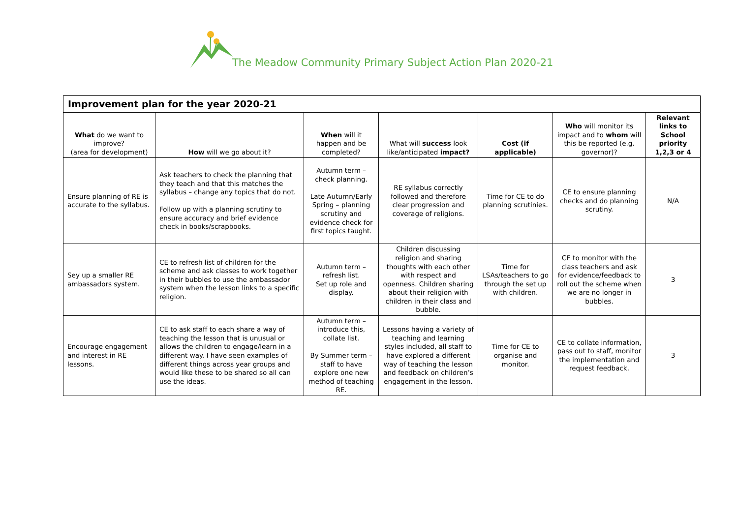The Meadow Community Primary Subject Action Plan 2020-21
| Improvement plan for the year 2020-21 | | | | | | |
| What do we want to improve? (area for development) | How will we go about it? | When will it happen and be completed? | What will success look like/anticipated impact? | Cost (if applicable) | Who will monitor its impact and to whom will this be reported (e.g. governor)? | Relevant links to School priority 1,2,3 or 4 |
| Ensure planning of RE is accurate to the syllabus. | Ask teachers to check the planning that they teach and that this matches the syllabus – change any topics that do not. Follow up with a planning scrutiny to ensure accuracy and brief evidence check in books/scrapbooks. | Autumn term – check planning. Late Autumn/Early Spring – planning scrutiny and evidence check for first topics taught. | RE syllabus correctly followed and therefore clear progression and coverage of religions. | Time for CE to do planning scrutinies. | CE to ensure planning checks and do planning scrutiny. | N/A |
| Sey up a smaller RE ambassadors system. | CE to refresh list of children for the scheme and ask classes to work together in their bubbles to use the ambassador system when the lesson links to a specific religion. | Autumn term – refresh list. Set up role and display. | Children discussing religion and sharing thoughts with each other with respect and openness. Children sharing about their religion with children in their class and bubble. | Time for LSAs/teachers to go through the set up with children. | CE to monitor with the class teachers and ask for evidence/feedback to roll out the scheme when we are no longer in bubbles. | 3 |
| Encourage engagement and interest in RE lessons. | CE to ask staff to each share a way of teaching the lesson that is unusual or allows the children to engage/learn in a different way. I have seen examples of different things across year groups and would like these to be shared so all can use the ideas. | Autumn term – introduce this, collate list. By Summer term – staff to have explore one new method of teaching RE. | Lessons having a variety of teaching and learning styles included, all staff to have explored a different way of teaching the lesson and feedback on children’s engagement in the lesson. | Time for CE to organise and monitor. | CE to collate information, pass out to staff, monitor the implementation and request feedback. | 3 |